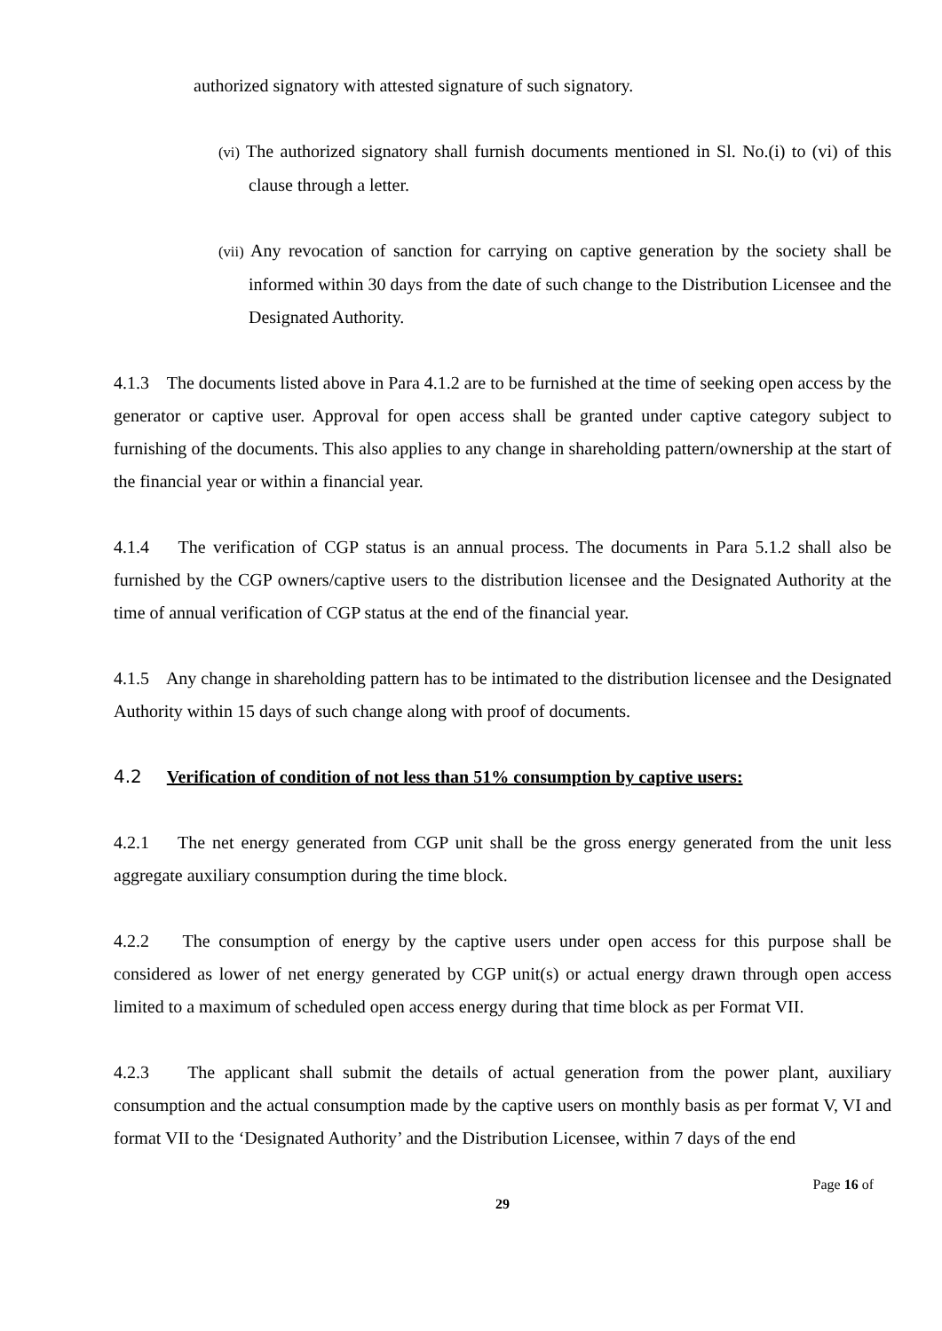authorized signatory with attested signature of such signatory.
(vi) The authorized signatory shall furnish documents mentioned in Sl. No.(i) to (vi) of this clause through a letter.
(vii) Any revocation of sanction for carrying on captive generation by the society shall be informed within 30 days from the date of such change to the Distribution Licensee and the Designated Authority.
4.1.3 The documents listed above in Para 4.1.2 are to be furnished at the time of seeking open access by the generator or captive user. Approval for open access shall be granted under captive category subject to furnishing of the documents. This also applies to any change in shareholding pattern/ownership at the start of the financial year or within a financial year.
4.1.4 The verification of CGP status is an annual process. The documents in Para 5.1.2 shall also be furnished by the CGP owners/captive users to the distribution licensee and the Designated Authority at the time of annual verification of CGP status at the end of the financial year.
4.1.5 Any change in shareholding pattern has to be intimated to the distribution licensee and the Designated Authority within 15 days of such change along with proof of documents.
4.2 Verification of condition of not less than 51% consumption by captive users:
4.2.1 The net energy generated from CGP unit shall be the gross energy generated from the unit less aggregate auxiliary consumption during the time block.
4.2.2 The consumption of energy by the captive users under open access for this purpose shall be considered as lower of net energy generated by CGP unit(s) or actual energy drawn through open access limited to a maximum of scheduled open access energy during that time block as per Format VII.
4.2.3 The applicant shall submit the details of actual generation from the power plant, auxiliary consumption and the actual consumption made by the captive users on monthly basis as per format V, VI and format VII to the ‘Designated Authority’ and the Distribution Licensee, within 7 days of the end
Page 16 of
29